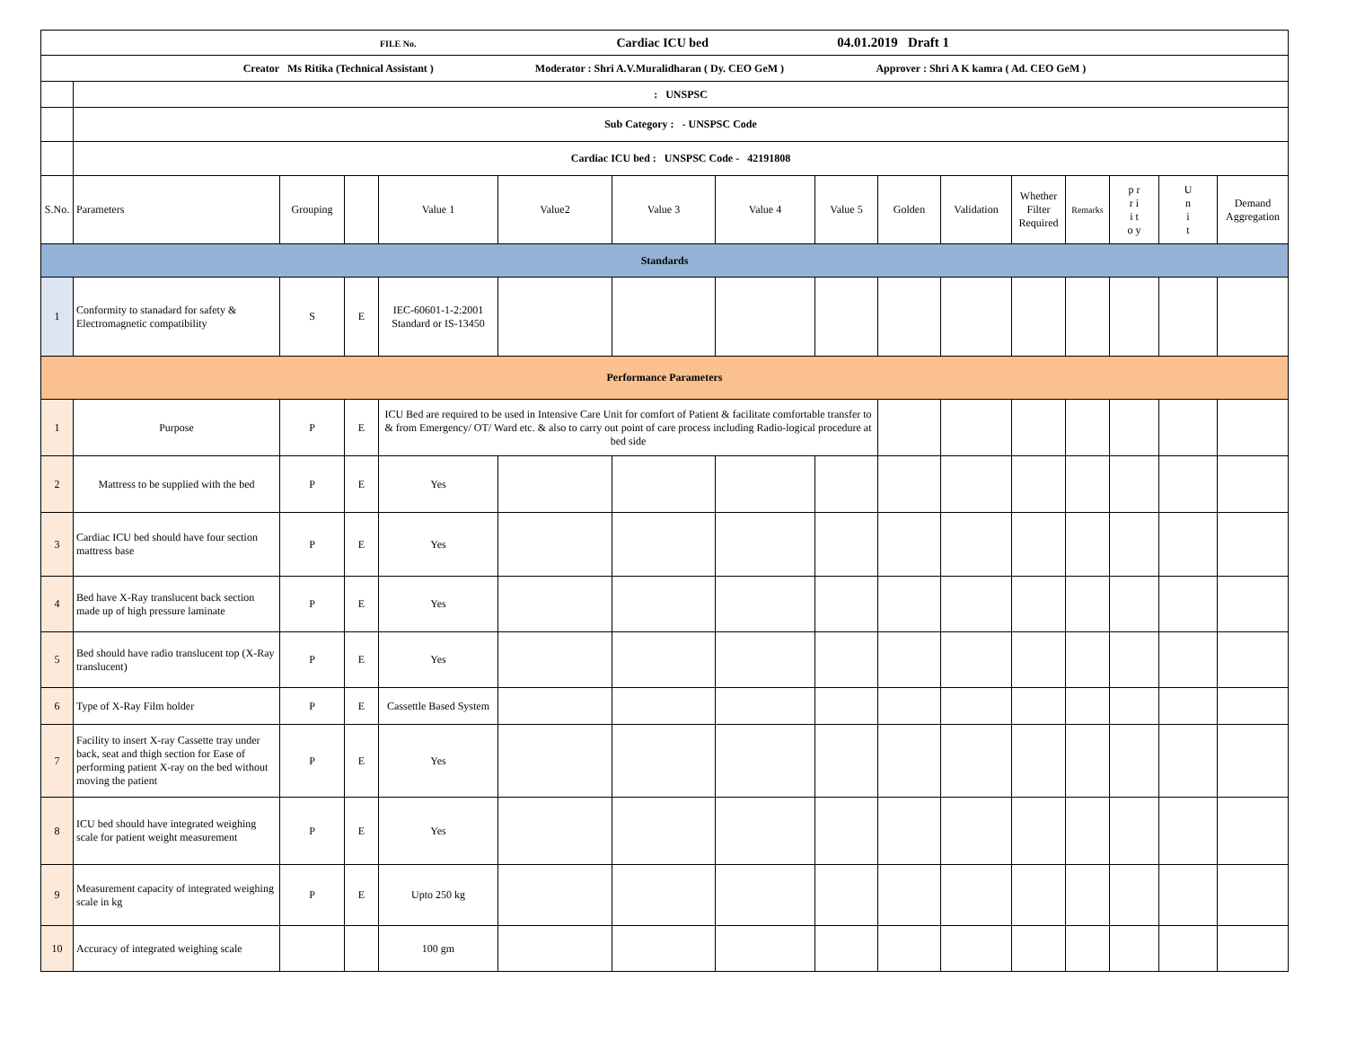| FILE No. Cardiac ICU bed 04.01.2019 Draft 1 | | | | | | | | | | | | | | | |
| Creator Ms Ritika (Technical Assistant ) Moderator : Shri A.V.Muralidharan ( Dy. CEO GeM ) Approver : Shri A K kamra ( Ad. CEO GeM ) | | | | | | | | | | | | | | | |
| | : UNSPSC | | | | | | | | | | | | | | |
| | Sub Category : - UNSPSC Code | | | | | | | | | | | | | | |
| | Cardiac ICU bed : UNSPSC Code - 42191808 | | | | | | | | | | | | | | |
| S.No. | Parameters | Grouping | | Value 1 | Value2 | Value 3 | Value 4 | Value 5 | Golden | Validation | Whether Filter Required | Remarks | p r r i i t o y | U n i t | Demand Aggregation |
| Standards | | | | | | | | | | | | | | | |
| 1 | Conformity to stanadard for safety & Electromagnetic compatibility | S | E | IEC-60601-1-2:2001 Standard or IS-13450 | | | | | | | | | | | |
| Performance Parameters | | | | | | | | | | | | | | | |
| 1 | Purpose | P | E | ICU Bed are required to be used in Intensive Care Unit for comfort of Patient & facilitate comfortable transfer to & from Emergency/ OT/ Ward etc. & also to carry out point of care process including Radio-logical procedure at bed side | | | | | | | | | | | |
| 2 | Mattress to be supplied with the bed | P | E | Yes | | | | | | | | | | | |
| 3 | Cardiac ICU bed should have four section mattress base | P | E | Yes | | | | | | | | | | | |
| 4 | Bed have X-Ray translucent back section made up of high pressure laminate | P | E | Yes | | | | | | | | | | | |
| 5 | Bed should have radio translucent top (X-Ray translucent) | P | E | Yes | | | | | | | | | | | |
| 6 | Type of X-Ray Film holder | P | E | Cassettle Based System | | | | | | | | | | | |
| 7 | Facility to insert X-ray Cassette tray under back, seat and thigh section for Ease of performing patient X-ray on the bed without moving the patient | P | E | Yes | | | | | | | | | | | |
| 8 | ICU bed should have integrated weighing scale for patient weight measurement | P | E | Yes | | | | | | | | | | | |
| 9 | Measurement capacity of integrated weighing scale in kg | P | E | Upto 250 kg | | | | | | | | | | | |
| 10 | Accuracy of integrated weighing scale | | | 100 gm | | | | | | | | | | | |